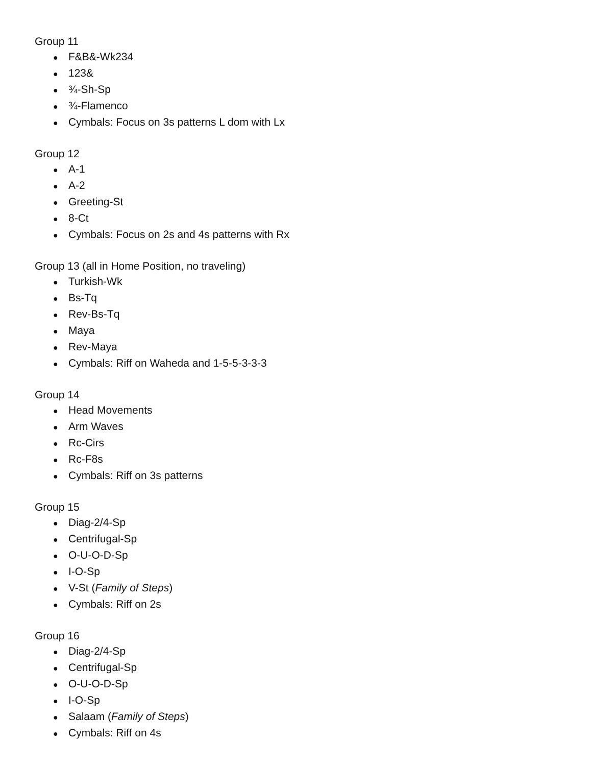Group 11
● F&B&-Wk234
● 123&
● ¾-Sh-Sp
● ¾-Flamenco
● Cymbals: Focus on 3s patterns L dom with Lx
Group 12
● A-1
● A-2
● Greeting-St
● 8-Ct
● Cymbals: Focus on 2s and 4s patterns with Rx
Group 13 (all in Home Position, no traveling)
● Turkish-Wk
● Bs-Tq
● Rev-Bs-Tq
● Maya
● Rev-Maya
● Cymbals: Riff on Waheda and 1-5-5-3-3-3
Group 14
● Head Movements
● Arm Waves
● Rc-Cirs
● Rc-F8s
● Cymbals: Riff on 3s patterns
Group 15
● Diag-2/4-Sp
● Centrifugal-Sp
● O-U-O-D-Sp
● I-O-Sp
● V-St (Family of Steps)
● Cymbals: Riff on 2s
Group 16
● Diag-2/4-Sp
● Centrifugal-Sp
● O-U-O-D-Sp
● I-O-Sp
● Salaam (Family of Steps)
● Cymbals: Riff on 4s